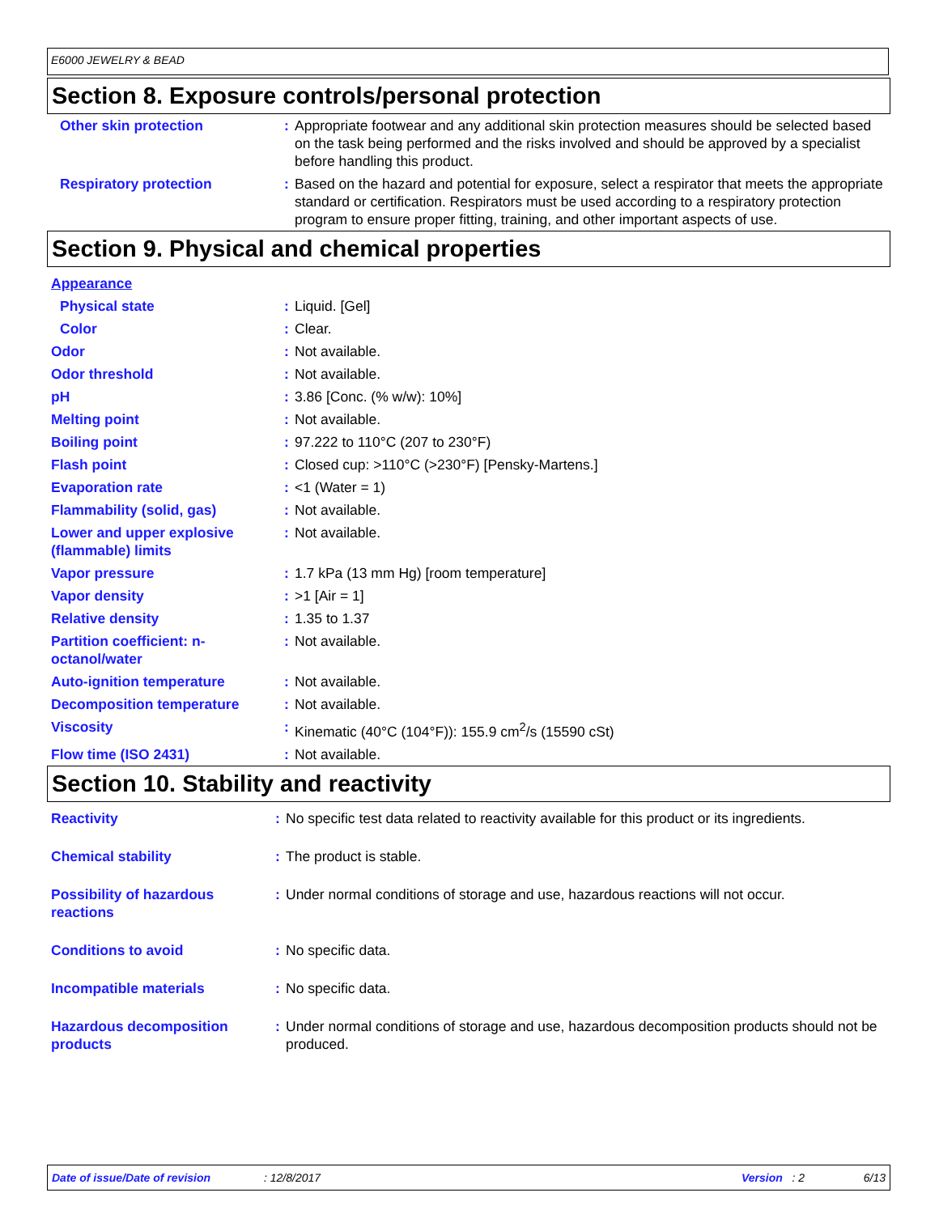E6000 JEWELRY & BEAD
Section 8. Exposure controls/personal protection
| Other skin protection | : | Appropriate footwear and any additional skin protection measures should be selected based on the task being performed and the risks involved and should be approved by a specialist before handling this product. |
| Respiratory protection | : | Based on the hazard and potential for exposure, select a respirator that meets the appropriate standard or certification. Respirators must be used according to a respiratory protection program to ensure proper fitting, training, and other important aspects of use. |
Section 9. Physical and chemical properties
| Appearance | | |
| Physical state | : | Liquid. [Gel] |
| Color | : | Clear. |
| Odor | : | Not available. |
| Odor threshold | : | Not available. |
| pH | : | 3.86 [Conc. (% w/w): 10%] |
| Melting point | : | Not available. |
| Boiling point | : | 97.222 to 110°C (207 to 230°F) |
| Flash point | : | Closed cup: >110°C (>230°F) [Pensky-Martens.] |
| Evaporation rate | : | <1 (Water = 1) |
| Flammability (solid, gas) | : | Not available. |
| Lower and upper explosive (flammable) limits | : | Not available. |
| Vapor pressure | : | 1.7 kPa (13 mm Hg) [room temperature] |
| Vapor density | : | >1 [Air = 1] |
| Relative density | : | 1.35 to 1.37 |
| Partition coefficient: n-octanol/water | : | Not available. |
| Auto-ignition temperature | : | Not available. |
| Decomposition temperature | : | Not available. |
| Viscosity | : | Kinematic (40°C (104°F)): 155.9 cm<sup>2</sup>/s (15590 cSt) |
| Flow time (ISO 2431) | : | Not available. |
Section 10. Stability and reactivity
| Reactivity | : | No specific test data related to reactivity available for this product or its ingredients. |
| Chemical stability | : | The product is stable. |
| Possibility of hazardous reactions | : | Under normal conditions of storage and use, hazardous reactions will not occur. |
| Conditions to avoid | : | No specific data. |
| Incompatible materials | : | No specific data. |
| Hazardous decomposition products | : | Under normal conditions of storage and use, hazardous decomposition products should not be produced. |
Date of issue/Date of revision: 12/8/2017 Version : 2 6/13